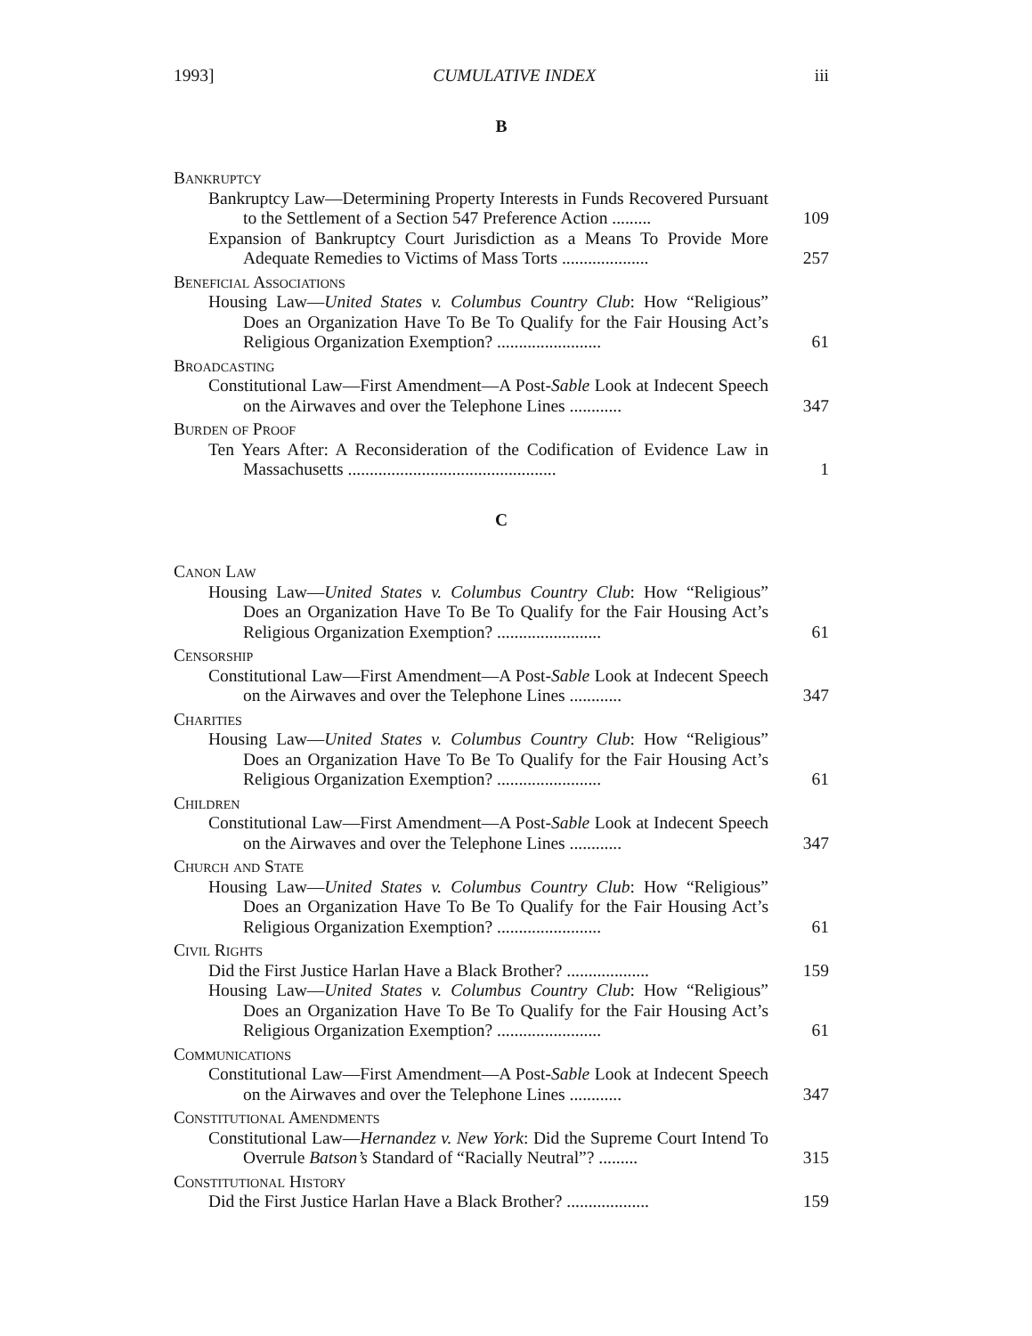1993] CUMULATIVE INDEX iii
B
Bankruptcy
Bankruptcy Law—Determining Property Interests in Funds Recovered Pursuant to the Settlement of a Section 547 Preference Action .........
109
Expansion of Bankruptcy Court Jurisdiction as a Means To Provide More Adequate Remedies to Victims of Mass Torts ....................
257
Beneficial Associations
Housing Law—United States v. Columbus Country Club: How “Religious” Does an Organization Have To Be To Qualify for the Fair Housing Act’s Religious Organization Exemption? ........................
61
Broadcasting
Constitutional Law—First Amendment—A Post-Sable Look at Indecent Speech on the Airwaves and over the Telephone Lines ............
347
Burden of Proof
Ten Years After: A Reconsideration of the Codification of Evidence Law in Massachusetts ................................................
1
C
Canon Law
Housing Law—United States v. Columbus Country Club: How “Religious” Does an Organization Have To Be To Qualify for the Fair Housing Act’s Religious Organization Exemption? ........................
61
Censorship
Constitutional Law—First Amendment—A Post-Sable Look at Indecent Speech on the Airwaves and over the Telephone Lines ............
347
Charities
Housing Law—United States v. Columbus Country Club: How “Religious” Does an Organization Have To Be To Qualify for the Fair Housing Act’s Religious Organization Exemption? ........................
61
Children
Constitutional Law—First Amendment—A Post-Sable Look at Indecent Speech on the Airwaves and over the Telephone Lines ............
347
Church and State
Housing Law—United States v. Columbus Country Club: How “Religious” Does an Organization Have To Be To Qualify for the Fair Housing Act’s Religious Organization Exemption? ........................
61
Civil Rights
Did the First Justice Harlan Have a Black Brother? ...................
159
Housing Law—United States v. Columbus Country Club: How “Religious” Does an Organization Have To Be To Qualify for the Fair Housing Act’s Religious Organization Exemption? ........................
61
Communications
Constitutional Law—First Amendment—A Post-Sable Look at Indecent Speech on the Airwaves and over the Telephone Lines ............
347
Constitutional Amendments
Constitutional Law—Hernandez v. New York: Did the Supreme Court Intend To Overrule Batson’s Standard of “Racially Neutral”? .........
315
Constitutional History
Did the First Justice Harlan Have a Black Brother? ...................
159